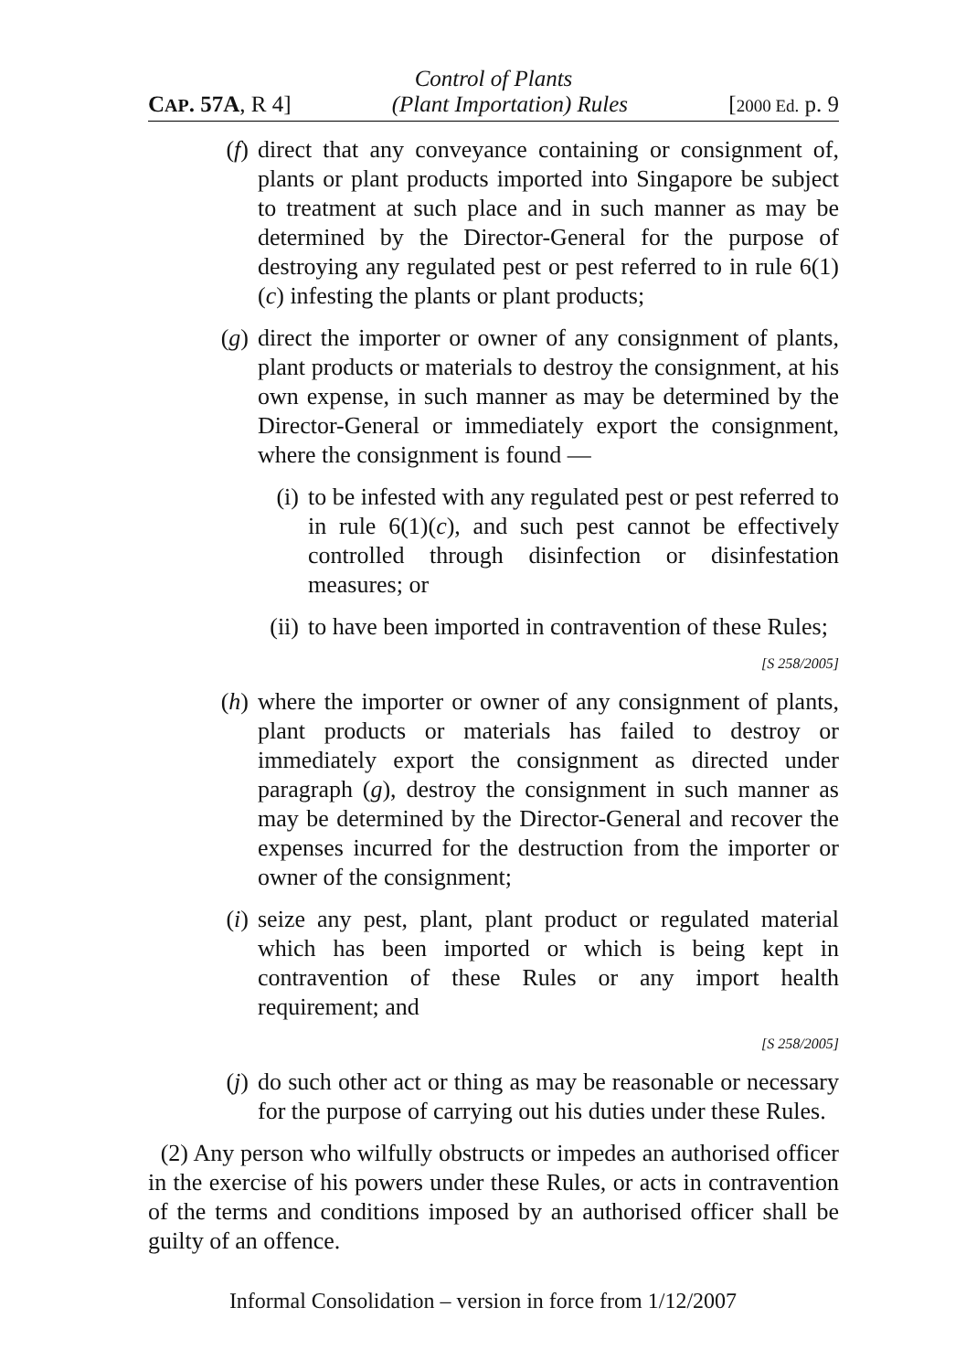Control of Plants
CAP. 57A, R 4] (Plant Importation) Rules [2000 Ed. p. 9
(f) direct that any conveyance containing or consignment of, plants or plant products imported into Singapore be subject to treatment at such place and in such manner as may be determined by the Director-General for the purpose of destroying any regulated pest or pest referred to in rule 6(1)(c) infesting the plants or plant products;
(g) direct the importer or owner of any consignment of plants, plant products or materials to destroy the consignment, at his own expense, in such manner as may be determined by the Director-General or immediately export the consignment, where the consignment is found —
(i) to be infested with any regulated pest or pest referred to in rule 6(1)(c), and such pest cannot be effectively controlled through disinfection or disinfestation measures; or
(ii) to have been imported in contravention of these Rules;
[S 258/2005]
(h) where the importer or owner of any consignment of plants, plant products or materials has failed to destroy or immediately export the consignment as directed under paragraph (g), destroy the consignment in such manner as may be determined by the Director-General and recover the expenses incurred for the destruction from the importer or owner of the consignment;
(i) seize any pest, plant, plant product or regulated material which has been imported or which is being kept in contravention of these Rules or any import health requirement; and
[S 258/2005]
(j) do such other act or thing as may be reasonable or necessary for the purpose of carrying out his duties under these Rules.
(2) Any person who wilfully obstructs or impedes an authorised officer in the exercise of his powers under these Rules, or acts in contravention of the terms and conditions imposed by an authorised officer shall be guilty of an offence.
Informal Consolidation – version in force from 1/12/2007